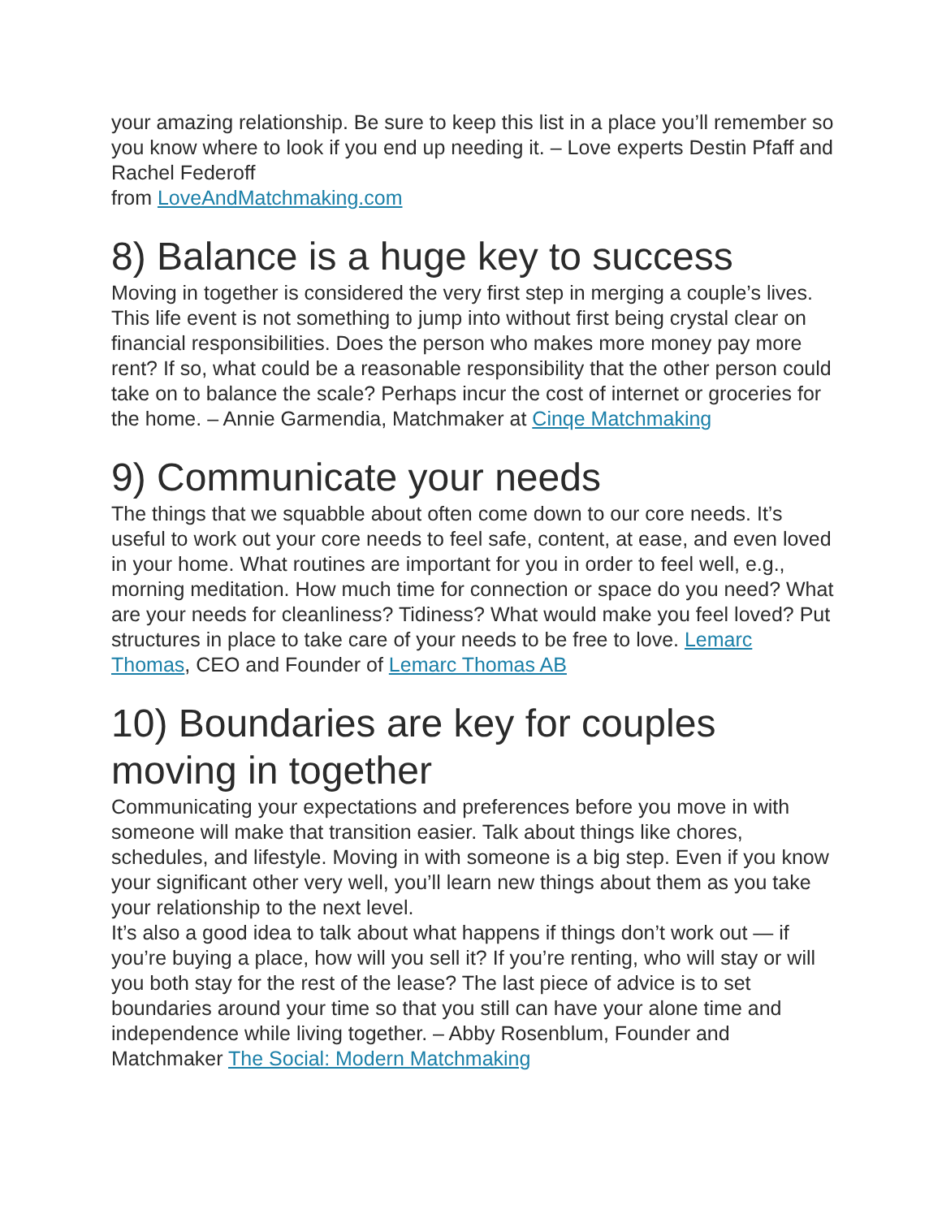your amazing relationship. Be sure to keep this list in a place you’ll remember so you know where to look if you end up needing it. – Love experts Destin Pfaff and Rachel Federoff
from LoveAndMatchmaking.com
8) Balance is a huge key to success
Moving in together is considered the very first step in merging a couple’s lives. This life event is not something to jump into without first being crystal clear on financial responsibilities. Does the person who makes more money pay more rent? If so, what could be a reasonable responsibility that the other person could take on to balance the scale? Perhaps incur the cost of internet or groceries for the home. – Annie Garmendia, Matchmaker at Cinqe Matchmaking
9) Communicate your needs
The things that we squabble about often come down to our core needs. It’s useful to work out your core needs to feel safe, content, at ease, and even loved in your home. What routines are important for you in order to feel well, e.g., morning meditation. How much time for connection or space do you need? What are your needs for cleanliness? Tidiness? What would make you feel loved? Put structures in place to take care of your needs to be free to love. Lemarc Thomas, CEO and Founder of Lemarc Thomas AB
10) Boundaries are key for couples moving in together
Communicating your expectations and preferences before you move in with someone will make that transition easier. Talk about things like chores, schedules, and lifestyle. Moving in with someone is a big step. Even if you know your significant other very well, you’ll learn new things about them as you take your relationship to the next level.
It’s also a good idea to talk about what happens if things don’t work out — if you’re buying a place, how will you sell it? If you’re renting, who will stay or will you both stay for the rest of the lease? The last piece of advice is to set boundaries around your time so that you still can have your alone time and independence while living together. – Abby Rosenblum, Founder and Matchmaker The Social: Modern Matchmaking